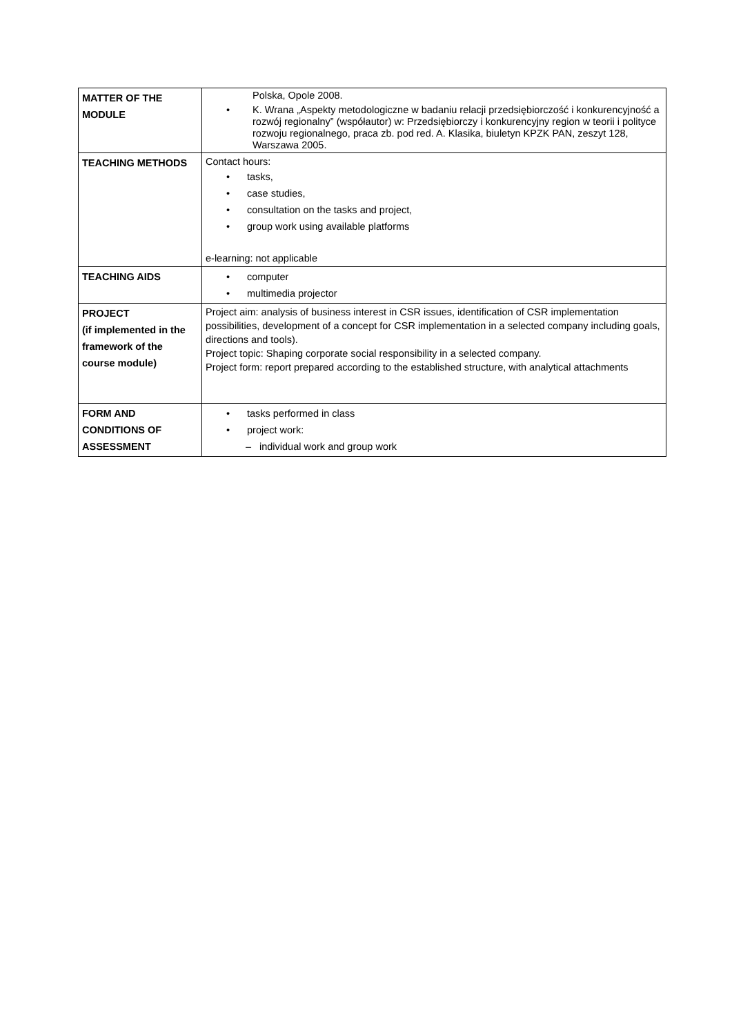| MATTER OF THE MODULE | Polska, Opole 2008. • K. Wrana „Aspekty metodologiczne w badaniu relacji przedsiębiorczość i konkurencyjność a rozwój regionalny” (współautor) w: Przedsiębiorczy i konkurencyjny region w teorii i polityce rozwoju regionalnego, praca zb. pod red. A. Klasika, biuletyn KPZK PAN, zeszyt 128, Warszawa 2005. |
| TEACHING METHODS | Contact hours: • tasks, • case studies, • consultation on the tasks and project, • group work using available platforms e-learning: not applicable |
| TEACHING AIDS | • computer • multimedia projector |
| PROJECT (if implemented in the framework of the course module) | Project aim: analysis of business interest in CSR issues, identification of CSR implementation possibilities, development of a concept for CSR implementation in a selected company including goals, directions and tools). Project topic: Shaping corporate social responsibility in a selected company. Project form: report prepared according to the established structure, with analytical attachments |
| FORM AND CONDITIONS OF ASSESSMENT | • tasks performed in class • project work: – individual work and group work |